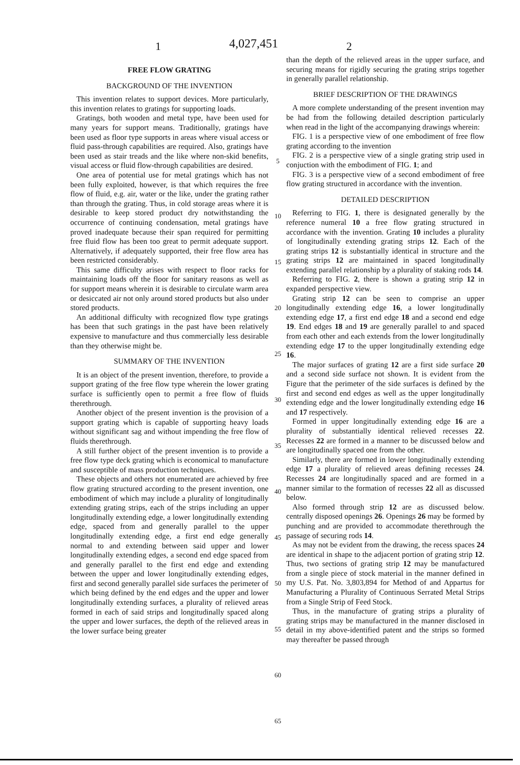1 4,027,451 2
FREE FLOW GRATING
BACKGROUND OF THE INVENTION
This invention relates to support devices. More particularly, this invention relates to gratings for supporting loads.
Gratings, both wooden and metal type, have been used for many years for support means. Traditionally, gratings have been used as floor type supports in areas where visual access or fluid pass-through capabilities are required. Also, gratings have been used as stair treads and the like where non-skid benefits, visual access or fluid flow-through capabilities are desired.
One area of potential use for metal gratings which has not been fully exploited, however, is that which requires the free flow of fluid, e.g. air, water or the like, under the grating rather than through the grating. Thus, in cold storage areas where it is desirable to keep stored product dry notwithstanding the occurrence of continuing condensation, metal gratings have proved inadequate because their span required for permitting free fluid flow has been too great to permit adequate support. Alternatively, if adequately supported, their free flow area has been restricted considerably.
This same difficulty arises with respect to floor racks for maintaining loads off the floor for sanitary reasons as well as for support means wherein it is desirable to circulate warm area or desiccated air not only around stored products but also under stored products.
An additional difficulty with recognized flow type gratings has been that such gratings in the past have been relatively expensive to manufacture and thus commercially less desirable than they otherwise might be.
SUMMARY OF THE INVENTION
It is an object of the present invention, therefore, to provide a support grating of the free flow type wherein the lower grating surface is sufficiently open to permit a free flow of fluids therethrough.
Another object of the present invention is the provision of a support grating which is capable of supporting heavy loads without significant sag and without impending the free flow of fluids therethrough.
A still further object of the present invention is to provide a free flow type deck grating which is economical to manufacture and susceptible of mass production techniques.
These objects and others not enumerated are achieved by free flow grating structured according to the present invention, one embodiment of which may include a plurality of longitudinally extending grating strips, each of the strips including an upper longitudinally extending edge, a lower longitudinally extending edge, spaced from and generally parallel to the upper longitudinally extending edge, a first end edge generally normal to and extending between said upper and lower longitudinally extending edges, a second end edge spaced from and generally parallel to the first end edge and extending between the upper and lower longitudinally extending edges, first and second generally parallel side surfaces the perimeter of which being defined by the end edges and the upper and lower longitudinally extending surfaces, a plurality of relieved areas formed in each of said strips and longitudinally spaced along the upper and lower surfaces, the depth of the relieved areas in the lower surface being greater
5
10
15
20
25
30
35
40
45
50
55
60
65
than the depth of the relieved areas in the upper surface, and securing means for rigidly securing the grating strips together in generally parallel relationship.
BRIEF DESCRIPTION OF THE DRAWINGS
A more complete understanding of the present invention may be had from the following detailed description particularly when read in the light of the accompanying drawings wherein:
FIG. 1 is a perspective view of one embodiment of free flow grating according to the invention
FIG. 2 is a perspective view of a single grating strip used in conjuction with the embodiment of FIG. 1; and
FIG. 3 is a perspective view of a second embodiment of free flow grating structured in accordance with the invention.
DETAILED DESCRIPTION
Referring to FIG. 1, there is designated generally by the reference numeral 10 a free flow grating structured in accordance with the invention. Grating 10 includes a plurality of longitudinally extending grating strips 12. Each of the grating strips 12 is substantially identical in structure and the grating strips 12 are maintained in spaced longitudinally extending parallel relationship by a plurality of staking rods 14.
Referring to FIG. 2, there is shown a grating strip 12 in expanded perspective view.
Grating strip 12 can be seen to comprise an upper longitudinally extending edge 16, a lower longitudinally extending edge 17, a first end edge 18 and a second end edge 19. End edges 18 and 19 are generally parallel to and spaced from each other and each extends from the lower longitudinally extending edge 17 to the upper longitudinally extending edge 16.
The major surfaces of grating 12 are a first side surface 20 and a second side surface not shown. It is evident from the Figure that the perimeter of the side surfaces is defined by the first and second end edges as well as the upper longitudinally extending edge and the lower longitudinally extending edge 16 and 17 respectively.
Formed in upper longitudinally extending edge 16 are a plurality of substantially identical relieved recesses 22. Recesses 22 are formed in a manner to be discussed below and are longitudinally spaced one from the other.
Similarly, there are formed in lower longitudinally extending edge 17 a plurality of relieved areas defining recesses 24. Recesses 24 are longitudinally spaced and are formed in a manner similar to the formation of recesses 22 all as discussed below.
Also formed through strip 12 are as discussed below. centrally disposed openings 26. Openings 26 may be formed by punching and are provided to accommodate therethrough the passage of securing rods 14.
As may not be evident from the drawing, the recess spaces 24 are identical in shape to the adjacent portion of grating strip 12. Thus, two sections of grating strip 12 may be manufactured from a single piece of stock material in the manner defined in my U.S. Pat. No. 3,803,894 for Method of and Appartus for Manufacturing a Plurality of Continuous Serrated Metal Strips from a Single Strip of Feed Stock.
Thus, in the manufacture of grating strips a plurality of grating strips may be manufactured in the manner disclosed in detail in my above-identified patent and the strips so formed may thereafter be passed through